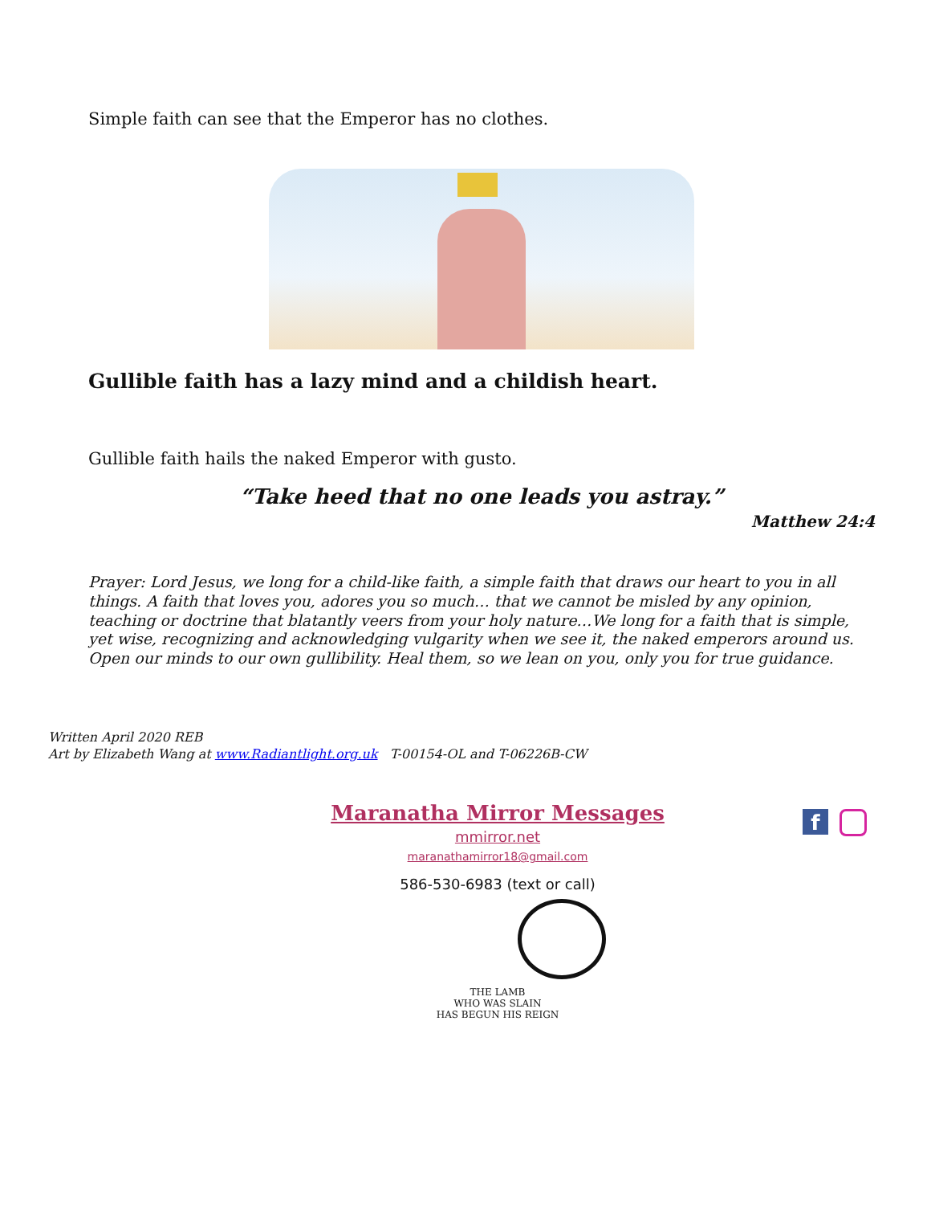Simple faith can see that the Emperor has no clothes.
Gullible faith has a lazy mind and a childish heart.
Gullible faith hails the naked Emperor with gusto.
“Take heed that no one leads you astray.”
Matthew 24:4
Prayer: Lord Jesus, we long for a child-like faith, a simple faith that draws our heart to you in all things. A faith that loves you, adores you so much… that we cannot be misled by any opinion, teaching or doctrine that blatantly veers from your holy nature…We long for a faith that is simple, yet wise, recognizing and acknowledging vulgarity when we see it, the naked emperors around us. Open our minds to our own gullibility. Heal them, so we lean on you, only you for true guidance.
Written April 2020 REB
Art by Elizabeth Wang at www.Radiantlight.org.uk T-00154-OL and T-06226B-CW
Maranatha Mirror Messages
mmirror.net
maranathamirror18@gmail.com
586-530-6983 (text or call)
f
THE LAMB
WHO WAS SLAIN
HAS BEGUN HIS REIGN